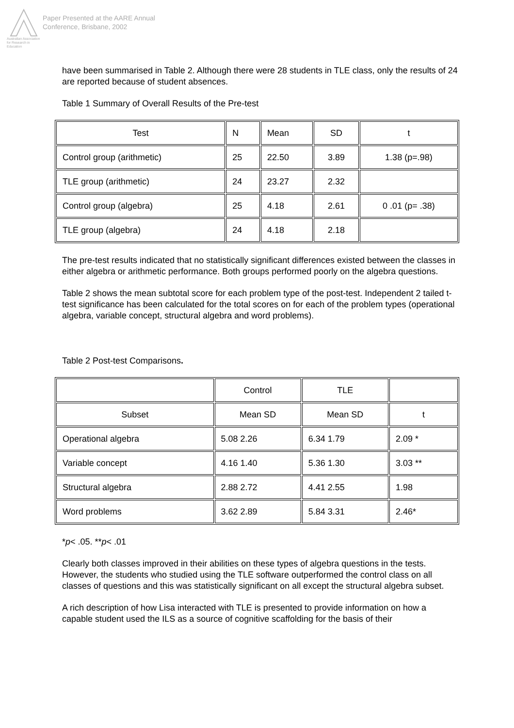Australian Association for Research in Education
Paper Presented at the AARE Annual
Conference, Brisbane, 2002
have been summarised in Table 2. Although there were 28 students in TLE class, only the results of 24 are reported because of student absences.
Table 1 Summary of Overall Results of the Pre-test
| Test | N | Mean | SD | t |
| Control group (arithmetic) | 25 | 22.50 | 3.89 | 1.38 (p=.98) |
| TLE group (arithmetic) | 24 | 23.27 | 2.32 | |
| Control group (algebra) | 25 | 4.18 | 2.61 | 0 .01 (p= .38) |
| TLE group (algebra) | 24 | 4.18 | 2.18 | |
The pre-test results indicated that no statistically significant differences existed between the classes in either algebra or arithmetic performance. Both groups performed poorly on the algebra questions.
Table 2 shows the mean subtotal score for each problem type of the post-test. Independent 2 tailed t-test significance has been calculated for the total scores on for each of the problem types (operational algebra, variable concept, structural algebra and word problems).
Table 2 Post-test Comparisons.
| | Control | TLE | |
| Subset | Mean SD | Mean SD | t |
| Operational algebra | 5.08 2.26 | 6.34 1.79 | 2.09 * |
| Variable concept | 4.16 1.40 | 5.36 1.30 | 3.03 ** |
| Structural algebra | 2.88 2.72 | 4.41 2.55 | 1.98 |
| Word problems | 3.62 2.89 | 5.84 3.31 | 2.46* |
*p< .05. **p< .01
Clearly both classes improved in their abilities on these types of algebra questions in the tests. However, the students who studied using the TLE software outperformed the control class on all classes of questions and this was statistically significant on all except the structural algebra subset.
A rich description of how Lisa interacted with TLE is presented to provide information on how a capable student used the ILS as a source of cognitive scaffolding for the basis of their